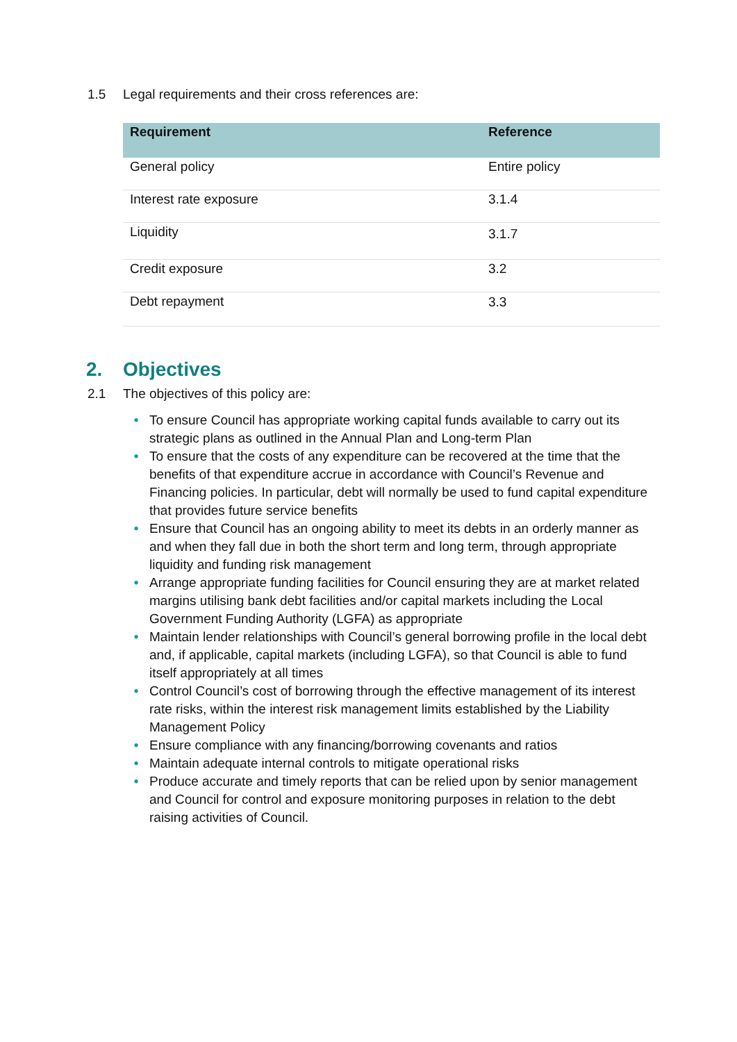1.5 Legal requirements and their cross references are:
| Requirement | Reference |
| --- | --- |
| General policy | Entire policy |
| Interest rate exposure | 3.1.4 |
| Liquidity | 3.1.7 |
| Credit exposure | 3.2 |
| Debt repayment | 3.3 |
2. Objectives
2.1 The objectives of this policy are:
• To ensure Council has appropriate working capital funds available to carry out its strategic plans as outlined in the Annual Plan and Long-term Plan
• To ensure that the costs of any expenditure can be recovered at the time that the benefits of that expenditure accrue in accordance with Council’s Revenue and Financing policies. In particular, debt will normally be used to fund capital expenditure that provides future service benefits
• Ensure that Council has an ongoing ability to meet its debts in an orderly manner as and when they fall due in both the short term and long term, through appropriate liquidity and funding risk management
• Arrange appropriate funding facilities for Council ensuring they are at market related margins utilising bank debt facilities and/or capital markets including the Local Government Funding Authority (LGFA) as appropriate
• Maintain lender relationships with Council’s general borrowing profile in the local debt and, if applicable, capital markets (including LGFA), so that Council is able to fund itself appropriately at all times
• Control Council’s cost of borrowing through the effective management of its interest rate risks, within the interest risk management limits established by the Liability Management Policy
• Ensure compliance with any financing/borrowing covenants and ratios
• Maintain adequate internal controls to mitigate operational risks
• Produce accurate and timely reports that can be relied upon by senior management and Council for control and exposure monitoring purposes in relation to the debt raising activities of Council.